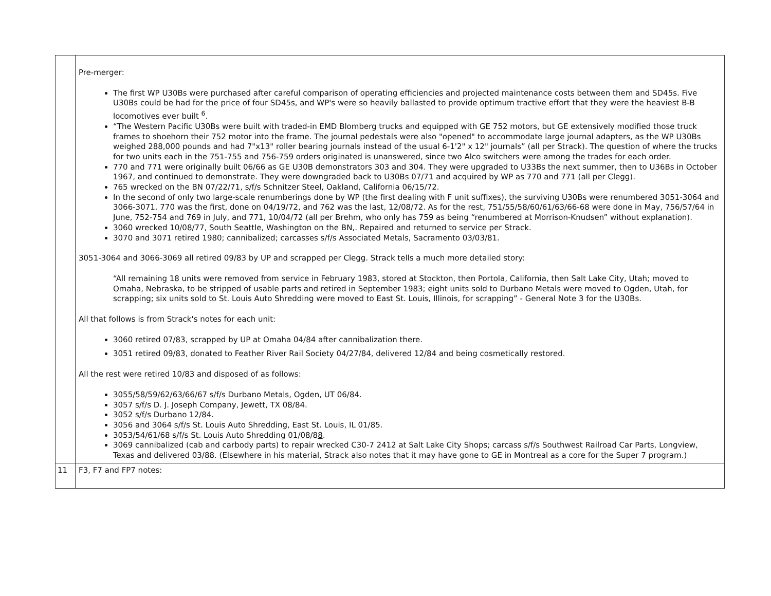| | Pre-merger: The first WP U30Bs were purchased after careful comparison of operating efficiencies and projected maintenance costs between them and SD45s. Five U30Bs could be had for the price of four SD45s, and WP's were so heavily ballasted to provide optimum tractive effort that they were the heaviest B-B locomotives ever built <sup>6</sup>. “The Western Pacific U30Bs were built with traded-in EMD Blomberg trucks and equipped with GE 752 motors, but GE extensively modified those truck frames to shoehorn their 752 motor into the frame. The journal pedestals were also "opened" to accommodate large journal adapters, as the WP U30Bs weighed 288,000 pounds and had 7"x13" roller bearing journals instead of the usual 6-1'2" x 12" journals” (all per Strack). The question of where the trucks for two units each in the 751-755 and 756-759 orders originated is unanswered, since two Alco switchers were among the trades for each order. 770 and 771 were originally built 06/66 as GE U30B demonstrators 303 and 304. They were upgraded to U33Bs the next summer, then to U36Bs in October 1967, and continued to demonstrate. They were downgraded back to U30Bs 07/71 and acquired by WP as 770 and 771 (all per Clegg). 765 wrecked on the BN 07/22/71, s/f/s Schnitzer Steel, Oakland, California 06/15/72. In the second of only two large-scale renumberings done by WP (the first dealing with F unit suffixes), the surviving U30Bs were renumbered 3051-3064 and 3066-3071. 770 was the first, done on 04/19/72, and 762 was the last, 12/08/72. As for the rest, 751/55/58/60/61/63/66-68 were done in May, 756/57/64 in June, 752-754 and 769 in July, and 771, 10/04/72 (all per Brehm, who only has 759 as being “renumbered at Morrison-Knudsen” without explanation). 3060 wrecked 10/08/77, South Seattle, Washington on the BN,. Repaired and returned to service per Strack. 3070 and 3071 retired 1980; cannibalized; carcasses s/f/s Associated Metals, Sacramento 03/03/81. 3051-3064 and 3066-3069 all retired 09/83 by UP and scrapped per Clegg. Strack tells a much more detailed story: “All remaining 18 units were removed from service in February 1983, stored at Stockton, then Portola, California, then Salt Lake City, Utah; moved to Omaha, Nebraska, to be stripped of usable parts and retired in September 1983; eight units sold to Durbano Metals were moved to Ogden, Utah, for scrapping; six units sold to St. Louis Auto Shredding were moved to East St. Louis, Illinois, for scrapping” - General Note 3 for the U30Bs. All that follows is from Strack's notes for each unit: 3060 retired 07/83, scrapped by UP at Omaha 04/84 after cannibalization there. 3051 retired 09/83, donated to Feather River Rail Society 04/27/84, delivered 12/84 and being cosmetically restored. All the rest were retired 10/83 and disposed of as follows: 3055/58/59/62/63/66/67 s/f/s Durbano Metals, Ogden, UT 06/84. 3057 s/f/s D. J. Joseph Company, Jewett, TX 08/84. 3052 s/f/s Durbano 12/84. 3056 and 3064 s/f/s St. Louis Auto Shredding, East St. Louis, IL 01/85. 3053/54/61/68 s/f/s St. Louis Auto Shredding 01/08/8 8 . 3069 cannibalized (cab and carbody parts) to repair wrecked C30-7 2412 at Salt Lake City Shops; carcass s/f/s Southwest Railroad Car Parts, Longview, Texas and delivered 03/88. (Elsewhere in his material, Strack also notes that it may have gone to GE in Montreal as a core for the Super 7 program.) |
| 11 | F3, F7 and FP7 notes: |